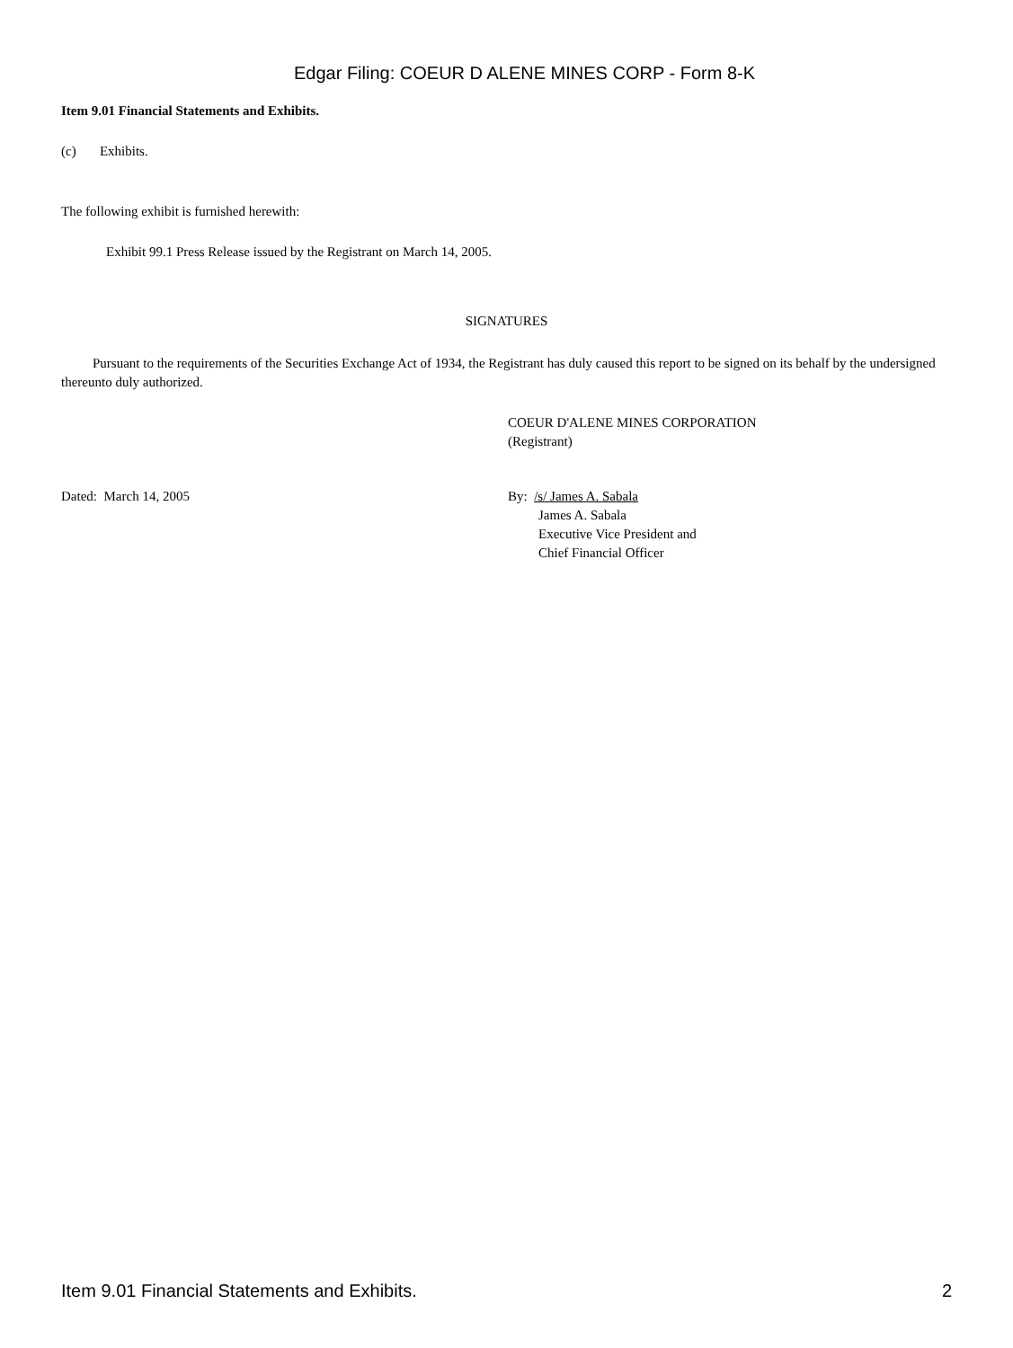Edgar Filing: COEUR D ALENE MINES CORP - Form 8-K
Item 9.01 Financial Statements and Exhibits.
(c) Exhibits.
The following exhibit is furnished herewith:
Exhibit 99.1 Press Release issued by the Registrant on March 14, 2005.
SIGNATURES
Pursuant to the requirements of the Securities Exchange Act of 1934, the Registrant has duly caused this report to be signed on its behalf by the undersigned thereunto duly authorized.
COEUR D'ALENE MINES CORPORATION
(Registrant)
Dated: March 14, 2005 By: /s/ James A. Sabala
James A. Sabala
Executive Vice President and
Chief Financial Officer
Item 9.01 Financial Statements and Exhibits. 2